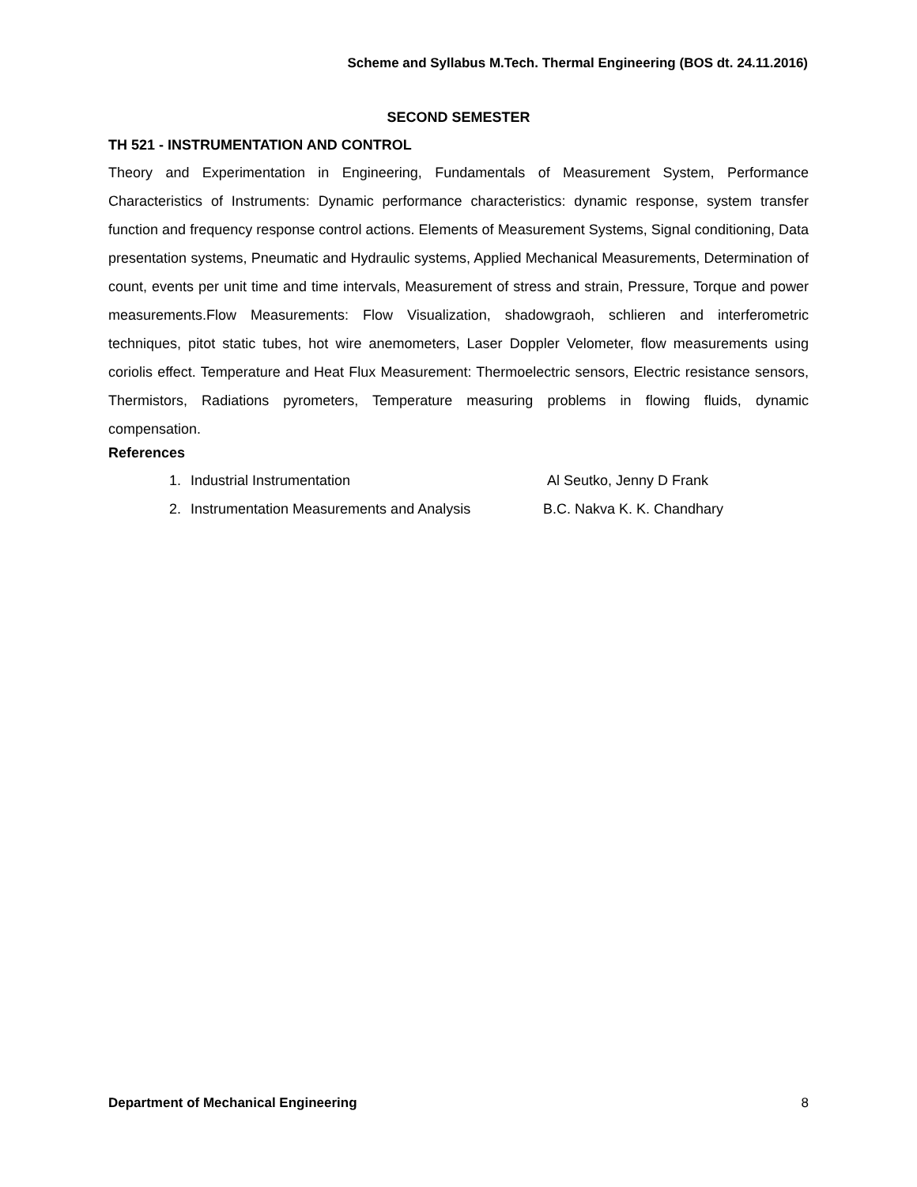Scheme and Syllabus M.Tech. Thermal Engineering (BOS dt. 24.11.2016)
SECOND SEMESTER
TH 521 - INSTRUMENTATION AND CONTROL
Theory and Experimentation in Engineering, Fundamentals of Measurement System, Performance Characteristics of Instruments: Dynamic performance characteristics: dynamic response, system transfer function and frequency response control actions. Elements of Measurement Systems, Signal conditioning, Data presentation systems, Pneumatic and Hydraulic systems, Applied Mechanical Measurements, Determination of count, events per unit time and time intervals, Measurement of stress and strain, Pressure, Torque and power measurements.Flow Measurements: Flow Visualization, shadowgraoh, schlieren and interferometric techniques, pitot static tubes, hot wire anemometers, Laser Doppler Velometer, flow measurements using coriolis effect. Temperature and Heat Flux Measurement: Thermoelectric sensors, Electric resistance sensors, Thermistors, Radiations pyrometers, Temperature measuring problems in flowing fluids, dynamic compensation.
References
1. Industrial Instrumentation Al Seutko, Jenny D Frank
2. Instrumentation Measurements and Analysis B.C. Nakva K. K. Chandhary
Department of Mechanical Engineering 8